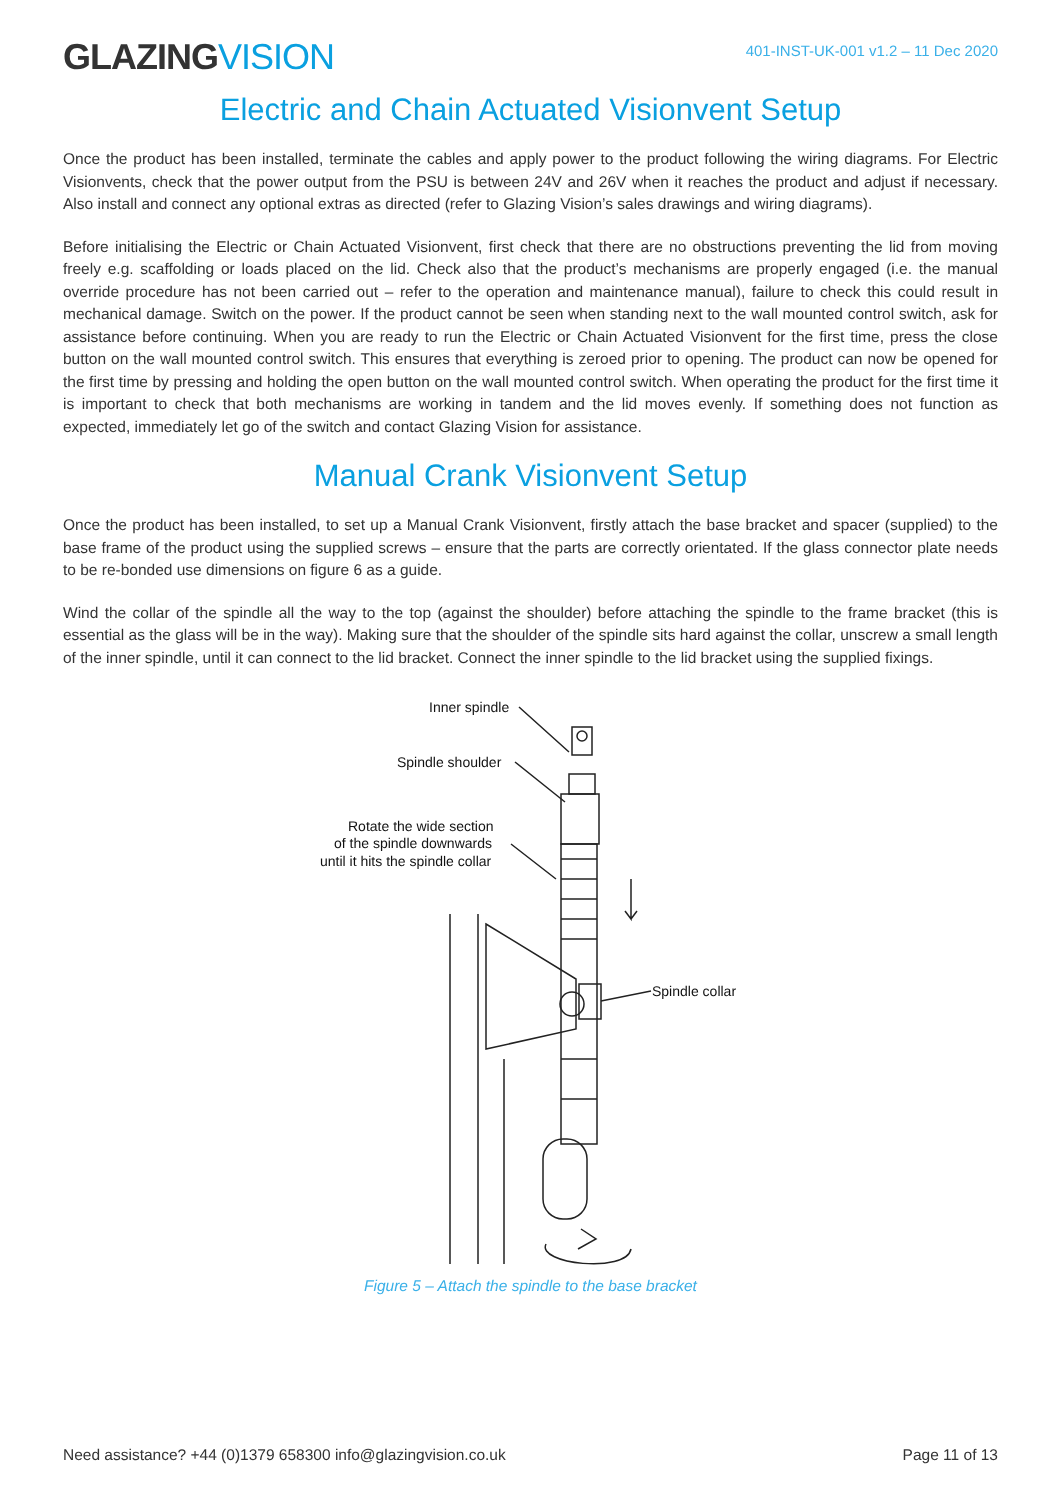GLAZINGVISION
401-INST-UK-001 v1.2 – 11 Dec 2020
Electric and Chain Actuated Visionvent Setup
Once the product has been installed, terminate the cables and apply power to the product following the wiring diagrams. For Electric Visionvents, check that the power output from the PSU is between 24V and 26V when it reaches the product and adjust if necessary. Also install and connect any optional extras as directed (refer to Glazing Vision’s sales drawings and wiring diagrams).
Before initialising the Electric or Chain Actuated Visionvent, first check that there are no obstructions preventing the lid from moving freely e.g. scaffolding or loads placed on the lid. Check also that the product’s mechanisms are properly engaged (i.e. the manual override procedure has not been carried out – refer to the operation and maintenance manual), failure to check this could result in mechanical damage. Switch on the power. If the product cannot be seen when standing next to the wall mounted control switch, ask for assistance before continuing. When you are ready to run the Electric or Chain Actuated Visionvent for the first time, press the close button on the wall mounted control switch. This ensures that everything is zeroed prior to opening. The product can now be opened for the first time by pressing and holding the open button on the wall mounted control switch. When operating the product for the first time it is important to check that both mechanisms are working in tandem and the lid moves evenly. If something does not function as expected, immediately let go of the switch and contact Glazing Vision for assistance.
Manual Crank Visionvent Setup
Once the product has been installed, to set up a Manual Crank Visionvent, firstly attach the base bracket and spacer (supplied) to the base frame of the product using the supplied screws – ensure that the parts are correctly orientated. If the glass connector plate needs to be re-bonded use dimensions on figure 6 as a guide.
Wind the collar of the spindle all the way to the top (against the shoulder) before attaching the spindle to the frame bracket (this is essential as the glass will be in the way). Making sure that the shoulder of the spindle sits hard against the collar, unscrew a small length of the inner spindle, until it can connect to the lid bracket. Connect the inner spindle to the lid bracket using the supplied fixings.
Inner spindle
Spindle shoulder
Rotate the wide section
of the spindle downwards
until it hits the spindle collar
Spindle collar
Figure 5 – Attach the spindle to the base bracket
Need assistance? +44 (0)1379 658300 info@glazingvision.co.uk Page 11 of 13